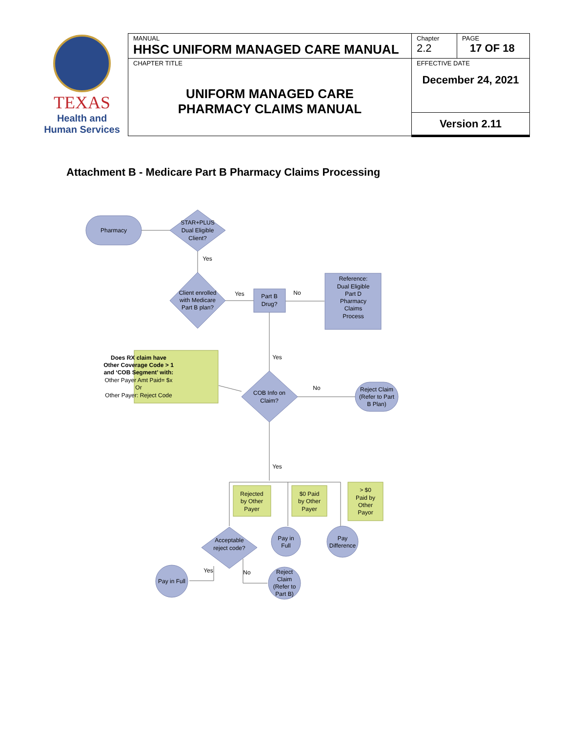| TEXAS Health and Human Services | MANUAL HHSC UNIFORM MANAGED CARE MANUAL | Chapter 2.2 | PAGE 17 OF 18 |
| | CHAPTER TITLE UNIFORM MANAGED CARE PHARMACY CLAIMS MANUAL | EFFECTIVE DATE December 24, 2021 | |
| | | Version 2.11 | |
Attachment B - Medicare Part B Pharmacy Claims Processing
Pharmacy
STAR+PLUS
Dual Eligible
Client?
Yes
Client enrolled
with Medicare
Part B plan?
Yes
Part B
Drug?
No
Reference:
Dual Eligible
Part D
Pharmacy
Claims
Process
Yes
Does RX claim have
Other Coverage Code > 1
and ‘COB Segment’ with:
Other Payer Amt Paid= $x
Or
Other Payer: Reject Code
COB Info on
Claim?
No
Reject Claim
(Refer to Part
B Plan)
Yes
Rejected
by Other
Payer
$0 Paid
by Other
Payer
> $0
Paid by
Other
Payor
Acceptable
reject code?
Pay in
Full
Pay
Difference
Yes
No
Pay in Full
Reject
Claim
(Refer to
Part B)